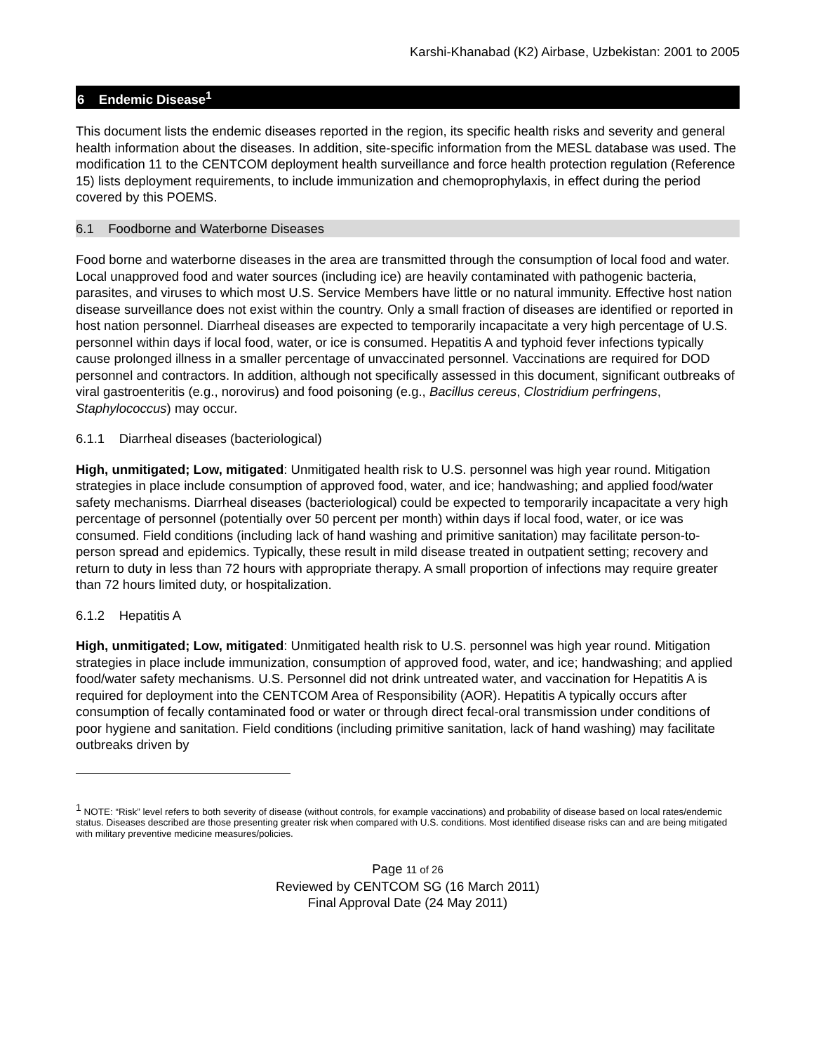Karshi-Khanabad (K2) Airbase, Uzbekistan: 2001 to 2005
6 Endemic Disease<sup>1</sup>
This document lists the endemic diseases reported in the region, its specific health risks and severity and general health information about the diseases. In addition, site-specific information from the MESL database was used. The modification 11 to the CENTCOM deployment health surveillance and force health protection regulation (Reference 15) lists deployment requirements, to include immunization and chemoprophylaxis, in effect during the period covered by this POEMS.
6.1 Foodborne and Waterborne Diseases
Food borne and waterborne diseases in the area are transmitted through the consumption of local food and water. Local unapproved food and water sources (including ice) are heavily contaminated with pathogenic bacteria, parasites, and viruses to which most U.S. Service Members have little or no natural immunity. Effective host nation disease surveillance does not exist within the country. Only a small fraction of diseases are identified or reported in host nation personnel. Diarrheal diseases are expected to temporarily incapacitate a very high percentage of U.S. personnel within days if local food, water, or ice is consumed. Hepatitis A and typhoid fever infections typically cause prolonged illness in a smaller percentage of unvaccinated personnel. Vaccinations are required for DOD personnel and contractors. In addition, although not specifically assessed in this document, significant outbreaks of viral gastroenteritis (e.g., norovirus) and food poisoning (e.g., Bacillus cereus, Clostridium perfringens, Staphylococcus) may occur.
6.1.1 Diarrheal diseases (bacteriological)
High, unmitigated; Low, mitigated: Unmitigated health risk to U.S. personnel was high year round. Mitigation strategies in place include consumption of approved food, water, and ice; handwashing; and applied food/water safety mechanisms. Diarrheal diseases (bacteriological) could be expected to temporarily incapacitate a very high percentage of personnel (potentially over 50 percent per month) within days if local food, water, or ice was consumed. Field conditions (including lack of hand washing and primitive sanitation) may facilitate person-to-person spread and epidemics. Typically, these result in mild disease treated in outpatient setting; recovery and return to duty in less than 72 hours with appropriate therapy. A small proportion of infections may require greater than 72 hours limited duty, or hospitalization.
6.1.2 Hepatitis A
High, unmitigated; Low, mitigated: Unmitigated health risk to U.S. personnel was high year round. Mitigation strategies in place include immunization, consumption of approved food, water, and ice; handwashing; and applied food/water safety mechanisms. U.S. Personnel did not drink untreated water, and vaccination for Hepatitis A is required for deployment into the CENTCOM Area of Responsibility (AOR). Hepatitis A typically occurs after consumption of fecally contaminated food or water or through direct fecal-oral transmission under conditions of poor hygiene and sanitation. Field conditions (including primitive sanitation, lack of hand washing) may facilitate outbreaks driven by
<sup>1</sup> NOTE: “Risk” level refers to both severity of disease (without controls, for example vaccinations) and probability of disease based on local rates/endemic status. Diseases described are those presenting greater risk when compared with U.S. conditions. Most identified disease risks can and are being mitigated with military preventive medicine measures/policies.
Page 11 of 26
Reviewed by CENTCOM SG (16 March 2011)
Final Approval Date (24 May 2011)